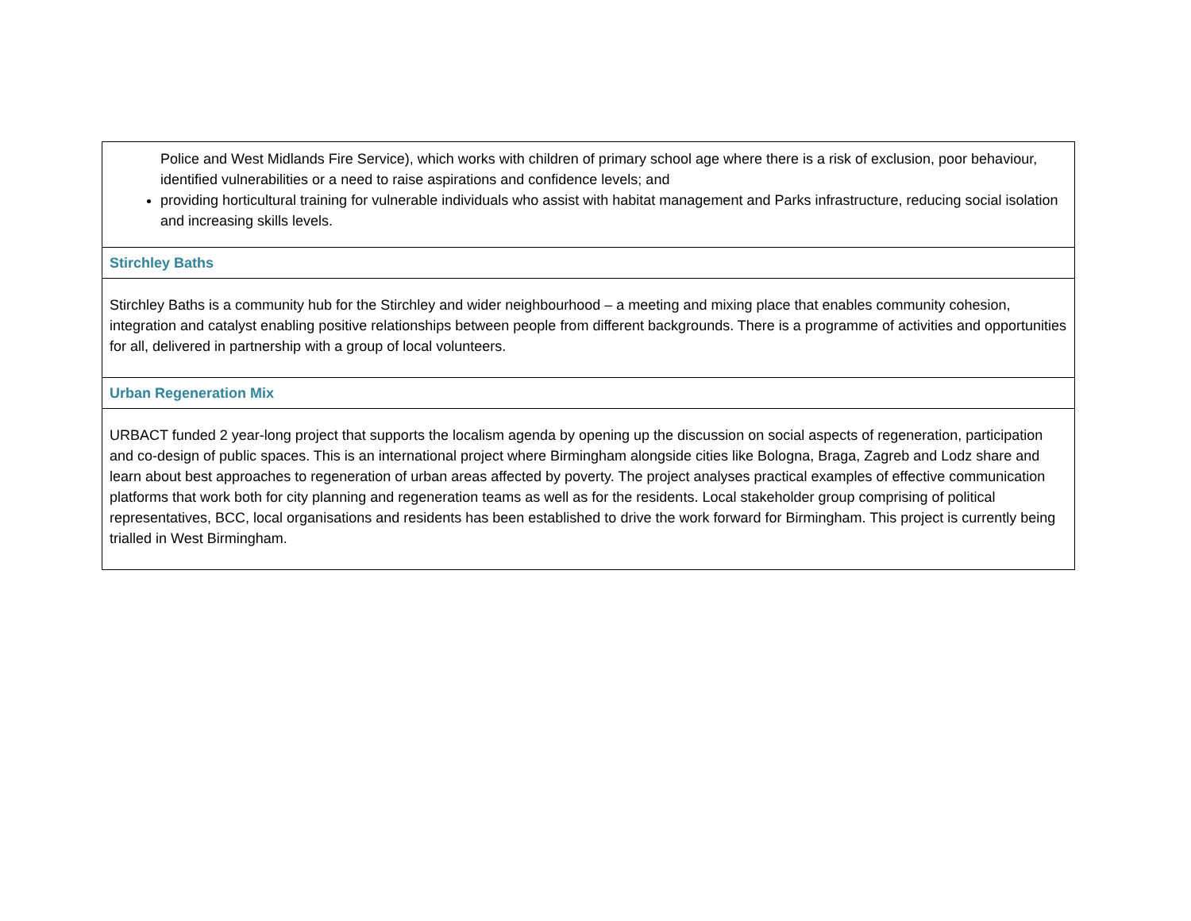| Police and West Midlands Fire Service), which works with children of primary school age where there is a risk of exclusion, poor behaviour, identified vulnerabilities or a need to raise aspirations and confidence levels; and providing horticultural training for vulnerable individuals who assist with habitat management and Parks infrastructure, reducing social isolation and increasing skills levels. |
| Stirchley Baths |
| Stirchley Baths is a community hub for the Stirchley and wider neighbourhood – a meeting and mixing place that enables community cohesion, integration and catalyst enabling positive relationships between people from different backgrounds. There is a programme of activities and opportunities for all, delivered in partnership with a group of local volunteers. |
| Urban Regeneration Mix |
| URBACT funded 2 year-long project that supports the localism agenda by opening up the discussion on social aspects of regeneration, participation and co-design of public spaces. This is an international project where Birmingham alongside cities like Bologna, Braga, Zagreb and Lodz share and learn about best approaches to regeneration of urban areas affected by poverty. The project analyses practical examples of effective communication platforms that work both for city planning and regeneration teams as well as for the residents. Local stakeholder group comprising of political representatives, BCC, local organisations and residents has been established to drive the work forward for Birmingham. This project is currently being trialled in West Birmingham. |